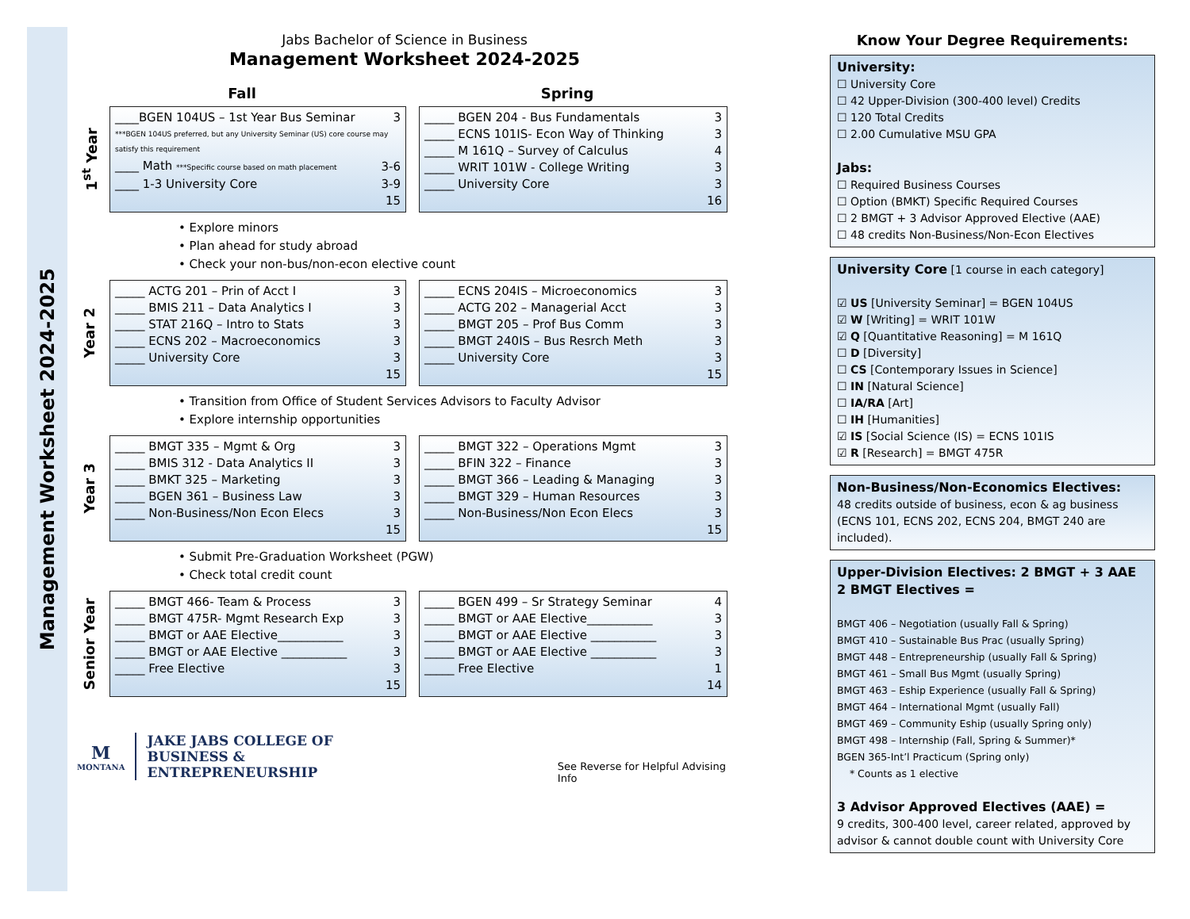Management Worksheet 2024-2025
Jabs Bachelor of Science in Business
Management Worksheet 2024-2025
Fall Spring
1<sup>st</sup> Year
| ____BGEN 104US – 1st Year Bus Seminar | 3 |
| ***BGEN 104US preferred, but any University Seminar (US) core course may satisfy this requirement | |
| ____ Math ***Specific course based on math placement | 3-6 |
| ____ 1-3 University Core | 3-9 |
| | 15 |
| _____ BGEN 204 - Bus Fundamentals | 3 |
| _____ ECNS 101IS- Econ Way of Thinking | 3 |
| _____ M 161Q – Survey of Calculus | 4 |
| _____ WRIT 101W - College Writing | 3 |
| _____ University Core | 3 |
| | 16 |
• Explore minors
• Plan ahead for study abroad
• Check your non-bus/non-econ elective count
Year 2
| _____ ACTG 201 – Prin of Acct I | 3 |
| _____ BMIS 211 – Data Analytics I | 3 |
| _____ STAT 216Q – Intro to Stats | 3 |
| _____ ECNS 202 – Macroeconomics | 3 |
| _____ University Core | 3 |
| | 15 |
| _____ ECNS 204IS – Microeconomics | 3 |
| _____ ACTG 202 – Managerial Acct | 3 |
| _____ BMGT 205 – Prof Bus Comm | 3 |
| _____ BMGT 240IS – Bus Resrch Meth | 3 |
| _____ University Core | 3 |
| | 15 |
• Transition from Office of Student Services Advisors to Faculty Advisor
• Explore internship opportunities
Year 3
| _____ BMGT 335 – Mgmt & Org | 3 |
| _____ BMIS 312 - Data Analytics II | 3 |
| _____ BMKT 325 – Marketing | 3 |
| _____ BGEN 361 – Business Law | 3 |
| _____ Non-Business/Non Econ Elecs | 3 |
| | 15 |
| _____ BMGT 322 – Operations Mgmt | 3 |
| _____ BFIN 322 – Finance | 3 |
| _____ BMGT 366 – Leading & Managing | 3 |
| _____ BMGT 329 – Human Resources | 3 |
| _____ Non-Business/Non Econ Elecs | 3 |
| | 15 |
• Submit Pre-Graduation Worksheet (PGW)
• Check total credit count
Senior Year
| _____ BMGT 466- Team & Process | 3 |
| _____ BMGT 475R- Mgmt Research Exp | 3 |
| _____ BMGT or AAE Elective___________ | 3 |
| _____ BMGT or AAE Elective ___________ | 3 |
| _____ Free Elective | 3 |
| | 15 |
| _____ BGEN 499 – Sr Strategy Seminar | 4 |
| _____ BMGT or AAE Elective___________ | 3 |
| _____ BMGT or AAE Elective ___________ | 3 |
| _____ BMGT or AAE Elective ___________ | 3 |
| _____ Free Elective | 1 |
| | 14 |
M
MONTANA
JAKE JABS COLLEGE OF
BUSINESS & ENTREPRENEURSHIP
See Reverse for Helpful Advising Info
Know Your Degree Requirements:
University:
☐ University Core
☐ 42 Upper-Division (300-400 level) Credits
☐ 120 Total Credits
☐ 2.00 Cumulative MSU GPA
Jabs:
☐ Required Business Courses
☐ Option (BMKT) Specific Required Courses
☐ 2 BMGT + 3 Advisor Approved Elective (AAE)
☐ 48 credits Non-Business/Non-Econ Electives
University Core [1 course in each category]
☑ US [University Seminar] = BGEN 104US
☑ W [Writing] = WRIT 101W
☑ Q [Quantitative Reasoning] = M 161Q
☐ D [Diversity]
☐ CS [Contemporary Issues in Science]
☐ IN [Natural Science]
☐ IA/RA [Art]
☐ IH [Humanities]
☑ IS [Social Science (IS) = ECNS 101IS
☑ R [Research] = BMGT 475R
Non-Business/Non-Economics Electives:
48 credits outside of business, econ & ag business (ECNS 101, ECNS 202, ECNS 204, BMGT 240 are included).
Upper-Division Electives: 2 BMGT + 3 AAE
2 BMGT Electives =
BMGT 406 – Negotiation (usually Fall & Spring)
BMGT 410 – Sustainable Bus Prac (usually Spring)
BMGT 448 – Entrepreneurship (usually Fall & Spring)
BMGT 461 – Small Bus Mgmt (usually Spring)
BMGT 463 – Eship Experience (usually Fall & Spring)
BMGT 464 – International Mgmt (usually Fall)
BMGT 469 – Community Eship (usually Spring only)
BMGT 498 – Internship (Fall, Spring & Summer)*
BGEN 365-Int’l Practicum (Spring only)
* Counts as 1 elective
3 Advisor Approved Electives (AAE) =
9 credits, 300-400 level, career related, approved by advisor & cannot double count with University Core